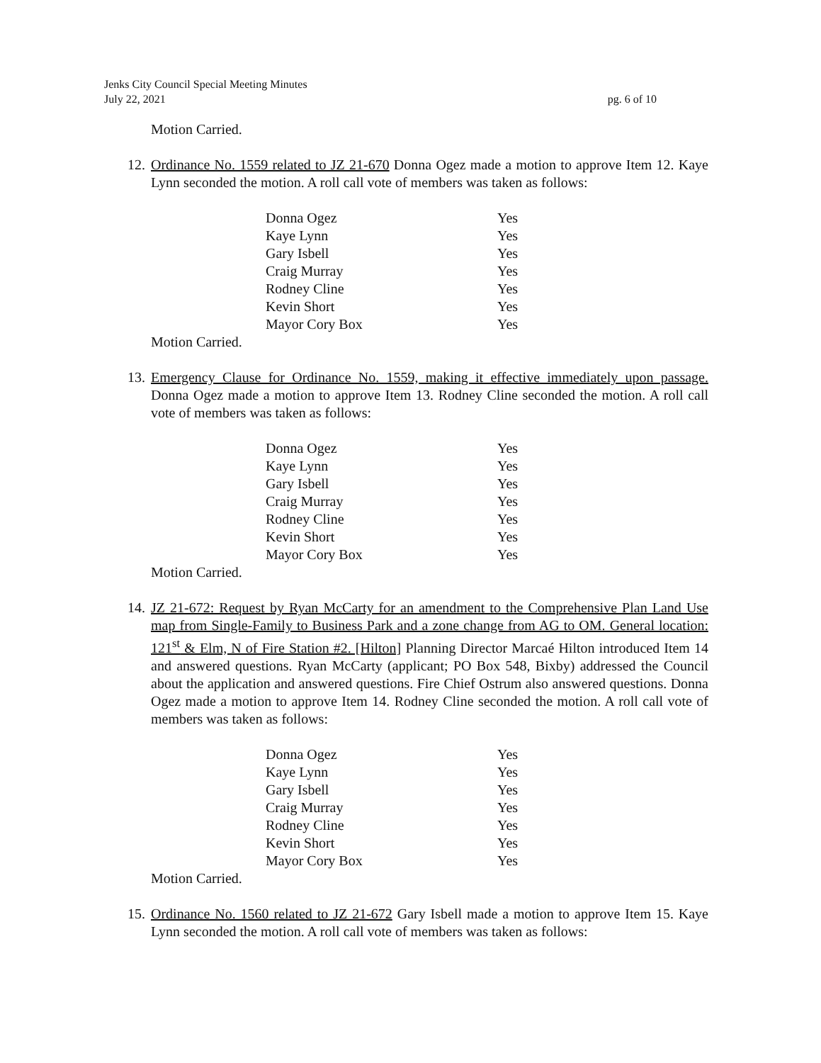pg. 6 of 10 Jenks City Council Special Meeting Minutes
July 22, 2021
Motion Carried.
12.
Ordinance No. 1559 related to JZ 21-670 Donna Ogez made a motion to approve Item 12. Kaye Lynn seconded the motion. A roll call vote of members was taken as follows:
| Donna Ogez | Yes |
| Kaye Lynn | Yes |
| Gary Isbell | Yes |
| Craig Murray | Yes |
| Rodney Cline | Yes |
| Kevin Short | Yes |
| Mayor Cory Box | Yes |
Motion Carried.
13.
Emergency Clause for Ordinance No. 1559, making it effective immediately upon passage. Donna Ogez made a motion to approve Item 13. Rodney Cline seconded the motion. A roll call vote of members was taken as follows:
| Donna Ogez | Yes |
| Kaye Lynn | Yes |
| Gary Isbell | Yes |
| Craig Murray | Yes |
| Rodney Cline | Yes |
| Kevin Short | Yes |
| Mayor Cory Box | Yes |
Motion Carried.
14.
JZ 21-672: Request by Ryan McCarty for an amendment to the Comprehensive Plan Land Use map from Single-Family to Business Park and a zone change from AG to OM. General location: 121<sup>st</sup> & Elm, N of Fire Station #2. [Hilton] Planning Director Marcaé Hilton introduced Item 14 and answered questions. Ryan McCarty (applicant; PO Box 548, Bixby) addressed the Council about the application and answered questions. Fire Chief Ostrum also answered questions. Donna Ogez made a motion to approve Item 14. Rodney Cline seconded the motion. A roll call vote of members was taken as follows:
| Donna Ogez | Yes |
| Kaye Lynn | Yes |
| Gary Isbell | Yes |
| Craig Murray | Yes |
| Rodney Cline | Yes |
| Kevin Short | Yes |
| Mayor Cory Box | Yes |
Motion Carried.
15.
Ordinance No. 1560 related to JZ 21-672 Gary Isbell made a motion to approve Item 15. Kaye Lynn seconded the motion. A roll call vote of members was taken as follows: